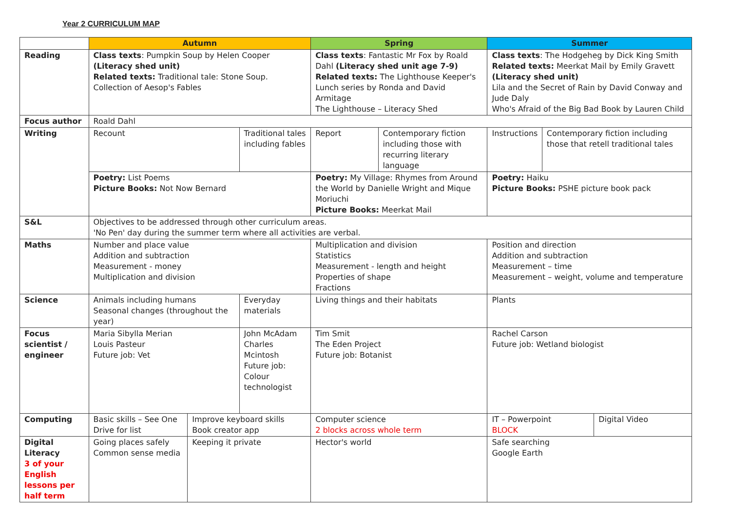Year 2 CURRICULUM MAP
| | Autumn | | | Spring | | Summer | | |
| Reading | Class texts : Pumpkin Soup by Helen Cooper (Literacy shed unit) Related texts: Traditional tale: Stone Soup. Collection of Aesop's Fables | | | Class texts : Fantastic Mr Fox by Roald Dahl (Literacy shed unit age 7-9) Related texts: The Lighthouse Keeper's Lunch series by Ronda and David Armitage The Lighthouse – Literacy Shed | | Class texts : The Hodgeheg by Dick King Smith Related texts: Meerkat Mail by Emily Gravett (Literacy shed unit) Lila and the Secret of Rain by David Conway and Jude Daly Who's Afraid of the Big Bad Book by Lauren Child | | |
| Focus author | Roald Dahl | | | | | | | |
| Writing | Recount | | Traditional tales including fables | Report | Contemporary fiction including those with recurring literary language | Instructions | Contemporary fiction including those that retell traditional tales | |
| | Poetry: List Poems Picture Books: Not Now Bernard | | | Poetry: My Village: Rhymes from Around the World by Danielle Wright and Mique Moriuchi Picture Books: Meerkat Mail | | Poetry: Haiku Picture Books: PSHE picture book pack | | |
| S&L | Objectives to be addressed through other curriculum areas. 'No Pen' day during the summer term where all activities are verbal. | | | | | | | |
| Maths | Number and place value Addition and subtraction Measurement - money Multiplication and division | | | Multiplication and division Statistics Measurement - length and height Properties of shape Fractions | | Position and direction Addition and subtraction Measurement – time Measurement – weight, volume and temperature | | |
| Science | Animals including humans Seasonal changes (throughout the year) | | Everyday materials | Living things and their habitats | | Plants | | |
| Focus scientist / engineer | Maria Sibylla Merian Louis Pasteur Future job: Vet | | John McAdam Charles Mcintosh Future job: Colour technologist | Tim Smit The Eden Project Future job: Botanist | | Rachel Carson Future job: Wetland biologist | | |
| Computing | Basic skills – See One Drive for list | Improve keyboard skills Book creator app | | Computer science 2 blocks across whole term | | IT – Powerpoint BLOCK | | Digital Video |
| Digital Literacy 3 of your English lessons per half term | Going places safely Common sense media | Keeping it private | | Hector's world | | Safe searching Google Earth | | |